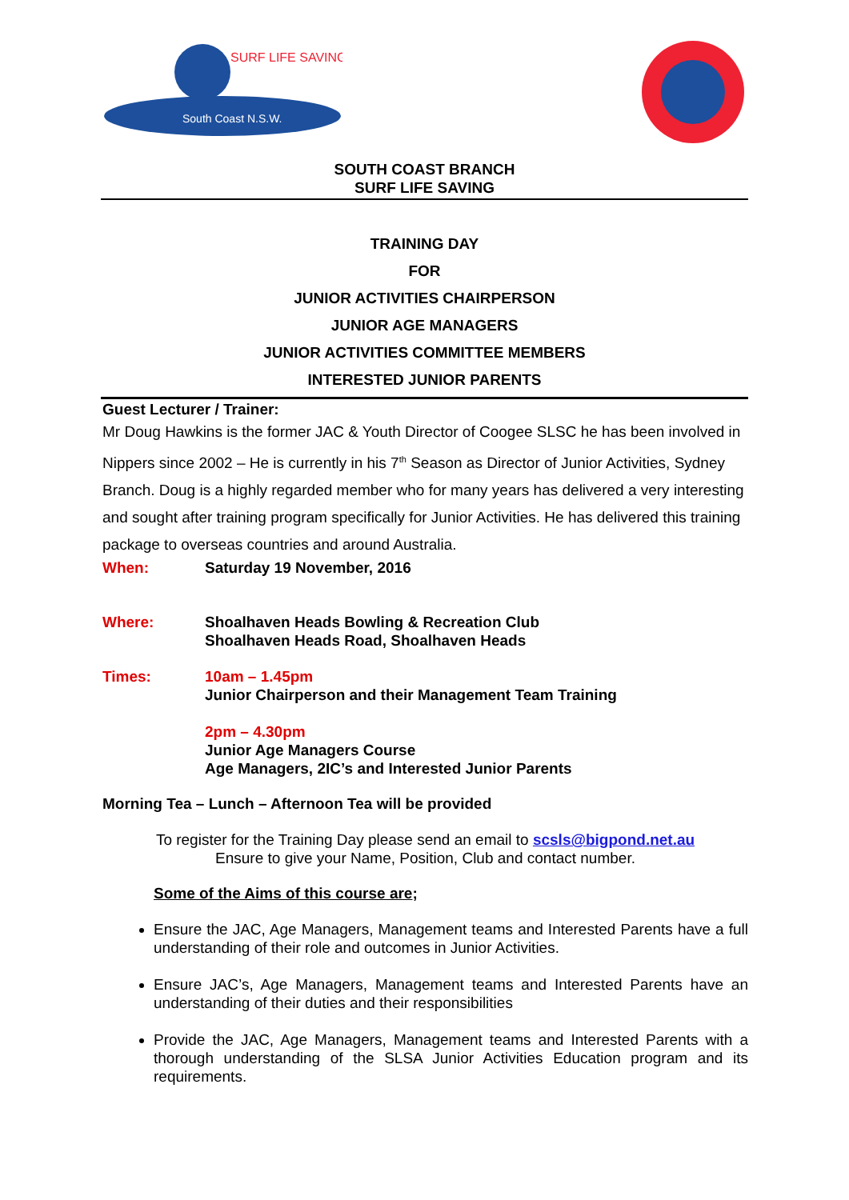SURF LIFE SAVING
South Coast N.S.W.
SOUTH COAST BRANCH
SURF LIFE SAVING
TRAINING DAY
FOR
JUNIOR ACTIVITIES CHAIRPERSON
JUNIOR AGE MANAGERS
JUNIOR ACTIVITIES COMMITTEE MEMBERS
INTERESTED JUNIOR PARENTS
Guest Lecturer / Trainer:
Mr Doug Hawkins is the former JAC & Youth Director of Coogee SLSC he has been involved in Nippers since 2002 – He is currently in his 7<sup>th</sup> Season as Director of Junior Activities, Sydney Branch. Doug is a highly regarded member who for many years has delivered a very interesting and sought after training program specifically for Junior Activities. He has delivered this training package to overseas countries and around Australia.
When: Saturday 19 November, 2016
Where: Shoalhaven Heads Bowling & Recreation Club
Shoalhaven Heads Road, Shoalhaven Heads
Times: 10am – 1.45pm
Junior Chairperson and their Management Team Training
2pm – 4.30pm
Junior Age Managers Course
Age Managers, 2IC’s and Interested Junior Parents
Morning Tea – Lunch – Afternoon Tea will be provided
To register for the Training Day please send an email to scsls@bigpond.net.au
Ensure to give your Name, Position, Club and contact number.
Some of the Aims of this course are;
Ensure the JAC, Age Managers, Management teams and Interested Parents have a full understanding of their role and outcomes in Junior Activities.
Ensure JAC’s, Age Managers, Management teams and Interested Parents have an understanding of their duties and their responsibilities
Provide the JAC, Age Managers, Management teams and Interested Parents with a thorough understanding of the SLSA Junior Activities Education program and its requirements.